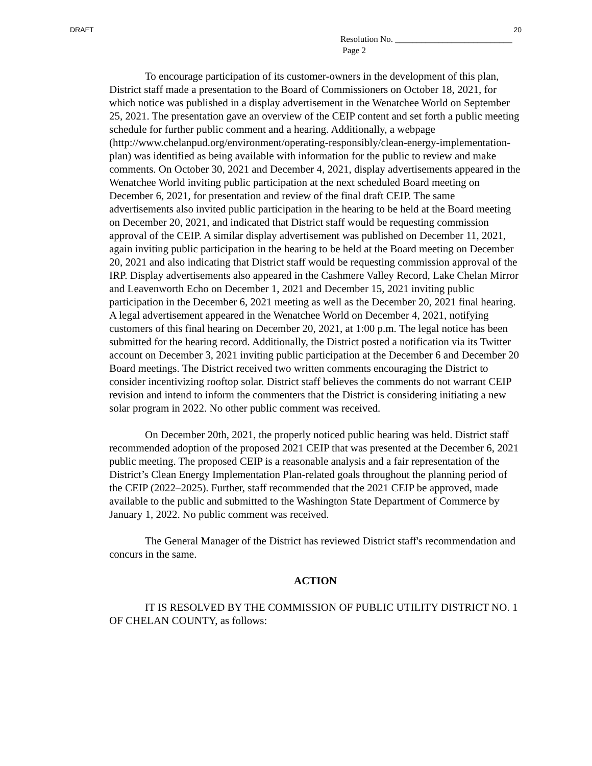DRAFT 20
Resolution No. ___________________________
Page 2
To encourage participation of its customer-owners in the development of this plan, District staff made a presentation to the Board of Commissioners on October 18, 2021, for which notice was published in a display advertisement in the Wenatchee World on September 25, 2021. The presentation gave an overview of the CEIP content and set forth a public meeting schedule for further public comment and a hearing. Additionally, a webpage (http://www.chelanpud.org/environment/operating-responsibly/clean-energy-implementation-plan) was identified as being available with information for the public to review and make comments. On October 30, 2021 and December 4, 2021, display advertisements appeared in the Wenatchee World inviting public participation at the next scheduled Board meeting on December 6, 2021, for presentation and review of the final draft CEIP. The same advertisements also invited public participation in the hearing to be held at the Board meeting on December 20, 2021, and indicated that District staff would be requesting commission approval of the CEIP. A similar display advertisement was published on December 11, 2021, again inviting public participation in the hearing to be held at the Board meeting on December 20, 2021 and also indicating that District staff would be requesting commission approval of the IRP. Display advertisements also appeared in the Cashmere Valley Record, Lake Chelan Mirror and Leavenworth Echo on December 1, 2021 and December 15, 2021 inviting public participation in the December 6, 2021 meeting as well as the December 20, 2021 final hearing. A legal advertisement appeared in the Wenatchee World on December 4, 2021, notifying customers of this final hearing on December 20, 2021, at 1:00 p.m. The legal notice has been submitted for the hearing record. Additionally, the District posted a notification via its Twitter account on December 3, 2021 inviting public participation at the December 6 and December 20 Board meetings. The District received two written comments encouraging the District to consider incentivizing rooftop solar. District staff believes the comments do not warrant CEIP revision and intend to inform the commenters that the District is considering initiating a new solar program in 2022. No other public comment was received.
On December 20th, 2021, the properly noticed public hearing was held. District staff recommended adoption of the proposed 2021 CEIP that was presented at the December 6, 2021 public meeting. The proposed CEIP is a reasonable analysis and a fair representation of the District’s Clean Energy Implementation Plan-related goals throughout the planning period of the CEIP (2022–2025). Further, staff recommended that the 2021 CEIP be approved, made available to the public and submitted to the Washington State Department of Commerce by January 1, 2022. No public comment was received.
The General Manager of the District has reviewed District staff's recommendation and concurs in the same.
ACTION
IT IS RESOLVED BY THE COMMISSION OF PUBLIC UTILITY DISTRICT NO. 1 OF CHELAN COUNTY, as follows: